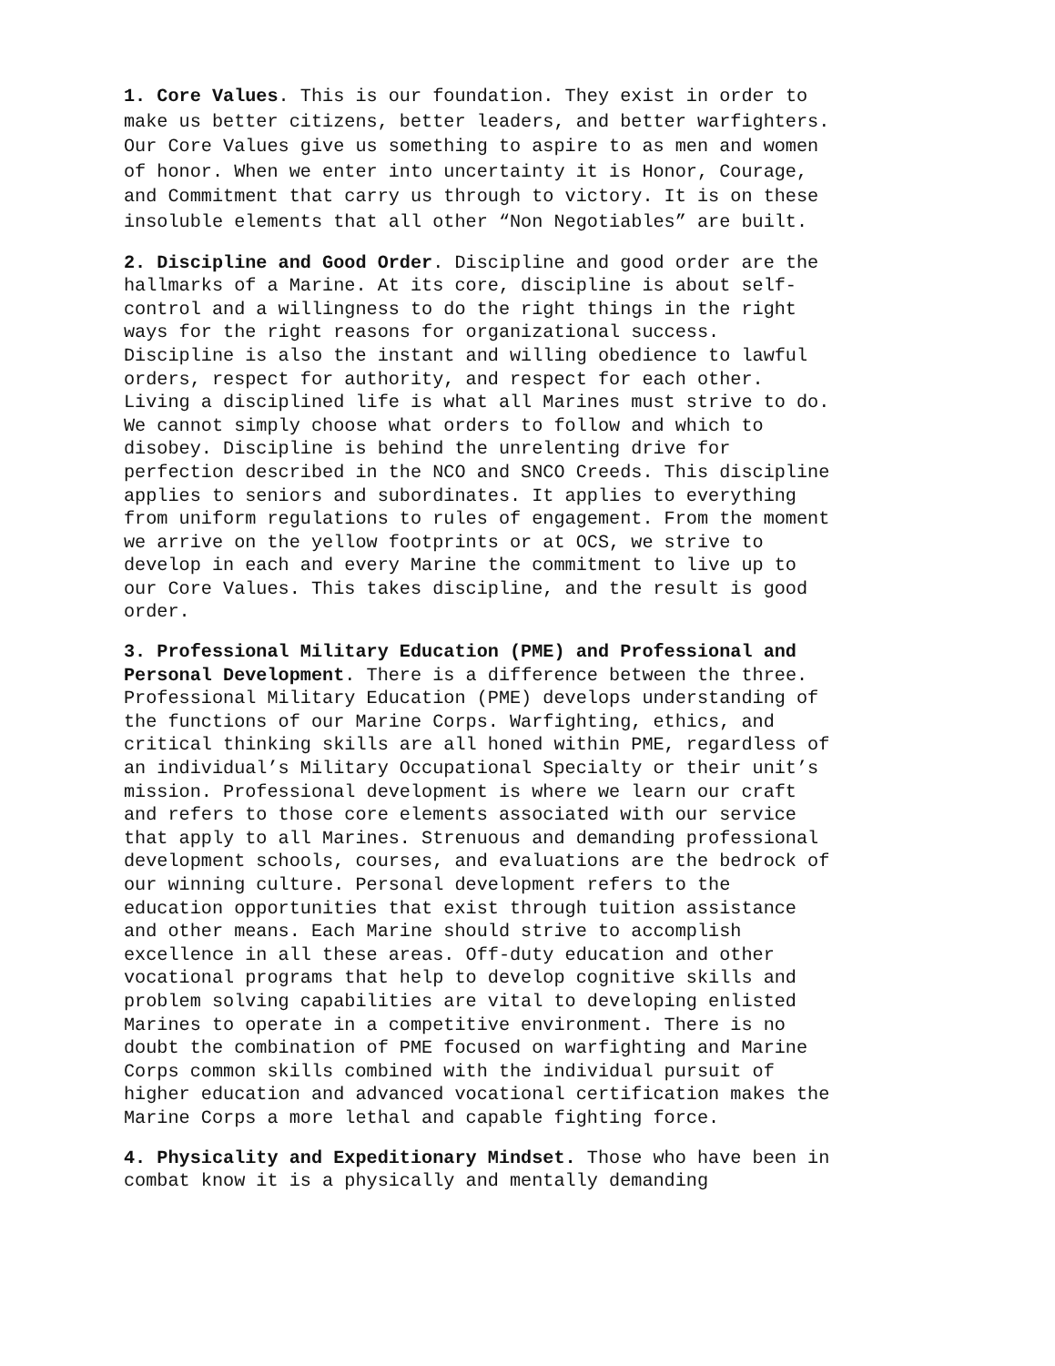1. Core Values. This is our foundation. They exist in order to make us better citizens, better leaders, and better warfighters. Our Core Values give us something to aspire to as men and women of honor. When we enter into uncertainty it is Honor, Courage, and Commitment that carry us through to victory. It is on these insoluble elements that all other “Non Negotiables” are built.
2. Discipline and Good Order. Discipline and good order are the hallmarks of a Marine. At its core, discipline is about self- control and a willingness to do the right things in the right ways for the right reasons for organizational success. Discipline is also the instant and willing obedience to lawful orders, respect for authority, and respect for each other. Living a disciplined life is what all Marines must strive to do. We cannot simply choose what orders to follow and which to disobey. Discipline is behind the unrelenting drive for perfection described in the NCO and SNCO Creeds. This discipline applies to seniors and subordinates. It applies to everything from uniform regulations to rules of engagement. From the moment we arrive on the yellow footprints or at OCS, we strive to develop in each and every Marine the commitment to live up to our Core Values. This takes discipline, and the result is good order.
3. Professional Military Education (PME) and Professional and Personal Development. There is a difference between the three. Professional Military Education (PME) develops understanding of the functions of our Marine Corps. Warfighting, ethics, and critical thinking skills are all honed within PME, regardless of an individual’s Military Occupational Specialty or their unit’s mission. Professional development is where we learn our craft and refers to those core elements associated with our service that apply to all Marines. Strenuous and demanding professional development schools, courses, and evaluations are the bedrock of our winning culture. Personal development refers to the education opportunities that exist through tuition assistance and other means. Each Marine should strive to accomplish excellence in all these areas. Off-duty education and other vocational programs that help to develop cognitive skills and problem solving capabilities are vital to developing enlisted Marines to operate in a competitive environment. There is no doubt the combination of PME focused on warfighting and Marine Corps common skills combined with the individual pursuit of higher education and advanced vocational certification makes the Marine Corps a more lethal and capable fighting force.
4. Physicality and Expeditionary Mindset. Those who have been in combat know it is a physically and mentally demanding